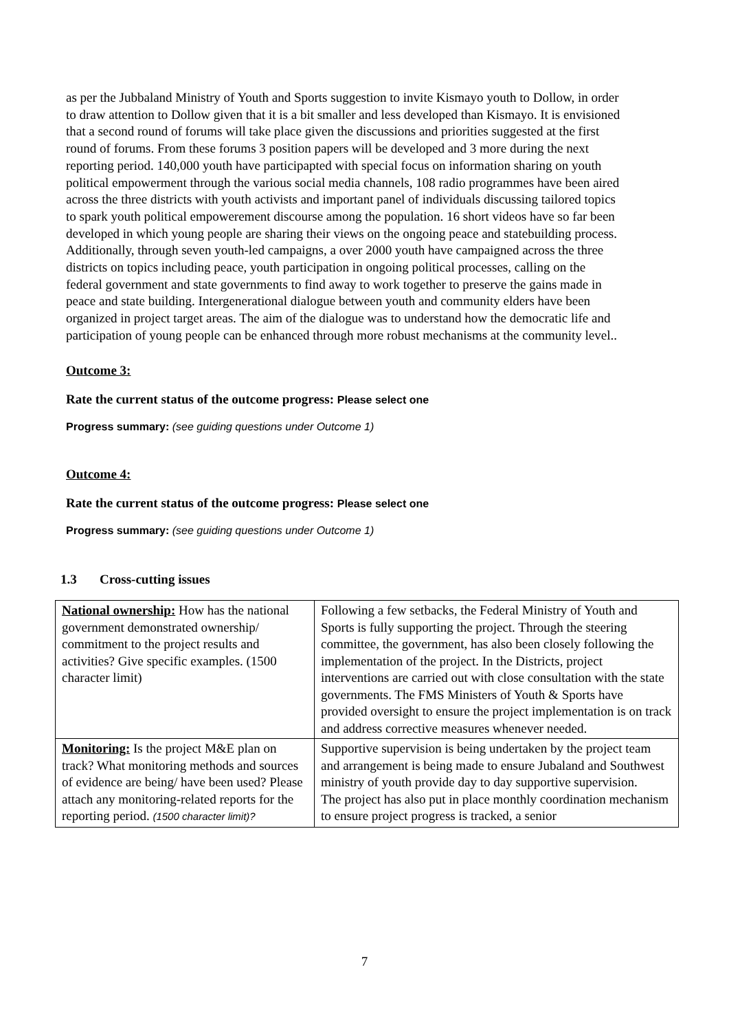as per the Jubbaland Ministry of Youth and Sports suggestion to invite Kismayo youth to Dollow, in order to draw attention to Dollow given that it is a bit smaller and less developed than Kismayo. It is envisioned that a second round of forums will take place given the discussions and priorities suggested at the first round of forums. From these forums 3 position papers will be developed and 3 more during the next reporting period. 140,000 youth have participapted with special focus on information sharing on youth political empowerment through the various social media channels, 108 radio programmes have been aired across the three districts with youth activists and important panel of individuals discussing tailored topics to spark youth political empowerement discourse among the population. 16 short videos have so far been developed in which young people are sharing their views on the ongoing peace and statebuilding process. Additionally, through seven youth-led campaigns, a over 2000 youth have campaigned across the three districts on topics including peace, youth participation in ongoing political processes, calling on the federal government and state governments to find away to work together to preserve the gains made in peace and state building. Intergenerational dialogue between youth and community elders have been organized in project target areas. The aim of the dialogue was to understand how the democratic life and participation of young people can be enhanced through more robust mechanisms at the community level..
Outcome 3:
Rate the current status of the outcome progress: Please select one
Progress summary: (see guiding questions under Outcome 1)
Outcome 4:
Rate the current status of the outcome progress: Please select one
Progress summary: (see guiding questions under Outcome 1)
1.3 Cross-cutting issues
| National ownership: How has the national government demonstrated ownership/ commitment to the project results and activities? Give specific examples. (1500 character limit) | Following a few setbacks, the Federal Ministry of Youth and Sports is fully supporting the project. Through the steering committee, the government, has also been closely following the implementation of the project. In the Districts, project interventions are carried out with close consultation with the state governments. The FMS Ministers of Youth & Sports have provided oversight to ensure the project implementation is on track and address corrective measures whenever needed. |
| Monitoring: Is the project M&E plan on track? What monitoring methods and sources of evidence are being/ have been used? Please attach any monitoring-related reports for the reporting period. (1500 character limit)? | Supportive supervision is being undertaken by the project team and arrangement is being made to ensure Jubaland and Southwest ministry of youth provide day to day supportive supervision. The project has also put in place monthly coordination mechanism to ensure project progress is tracked, a senior |
7